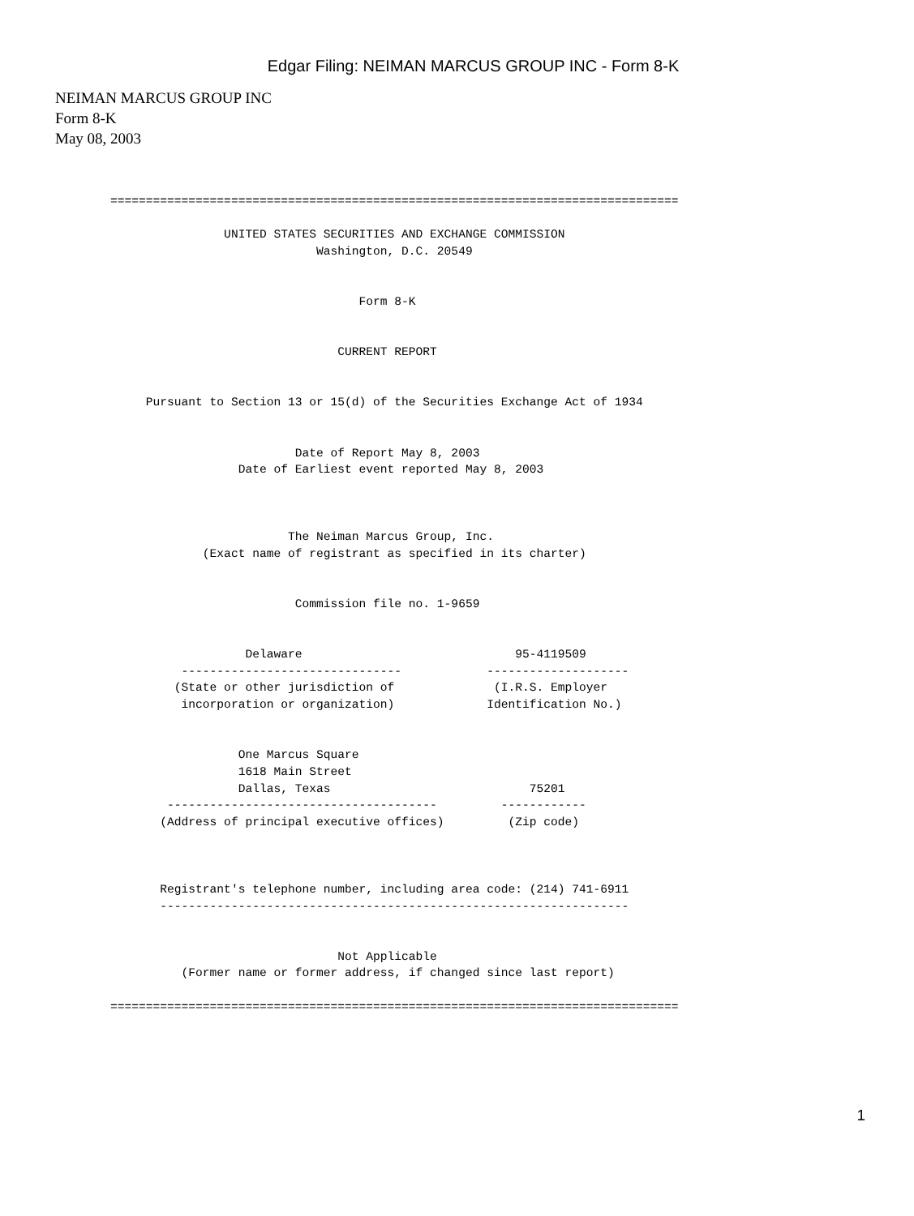Edgar Filing: NEIMAN MARCUS GROUP INC - Form 8-K
NEIMAN MARCUS GROUP INC
Form 8-K
May 08, 2003
================================================================================

                UNITED STATES SECURITIES AND EXCHANGE COMMISSION
                             Washington, D.C. 20549


                                   Form 8-K


                                CURRENT REPORT


     Pursuant to Section 13 or 15(d) of the Securities Exchange Act of 1934


                          Date of Report May 8, 2003
                  Date of Earliest event reported May 8, 2003



                         The Neiman Marcus Group, Inc.
             (Exact name of registrant as specified in its charter)


                          Commission file no. 1-9659


                   Delaware                              95-4119509
          -------------------------------            --------------------
         (State or other jurisdiction of              (I.R.S. Employer
          incorporation or organization)             Identification No.)


                  One Marcus Square
                  1618 Main Street
                  Dallas, Texas                            75201
        --------------------------------------         ------------
       (Address of principal executive offices)         (Zip code)



       Registrant's telephone number, including area code: (214) 741-6911
       ------------------------------------------------------------------


                                Not Applicable
          (Former name or former address, if changed since last report)

================================================================================
1